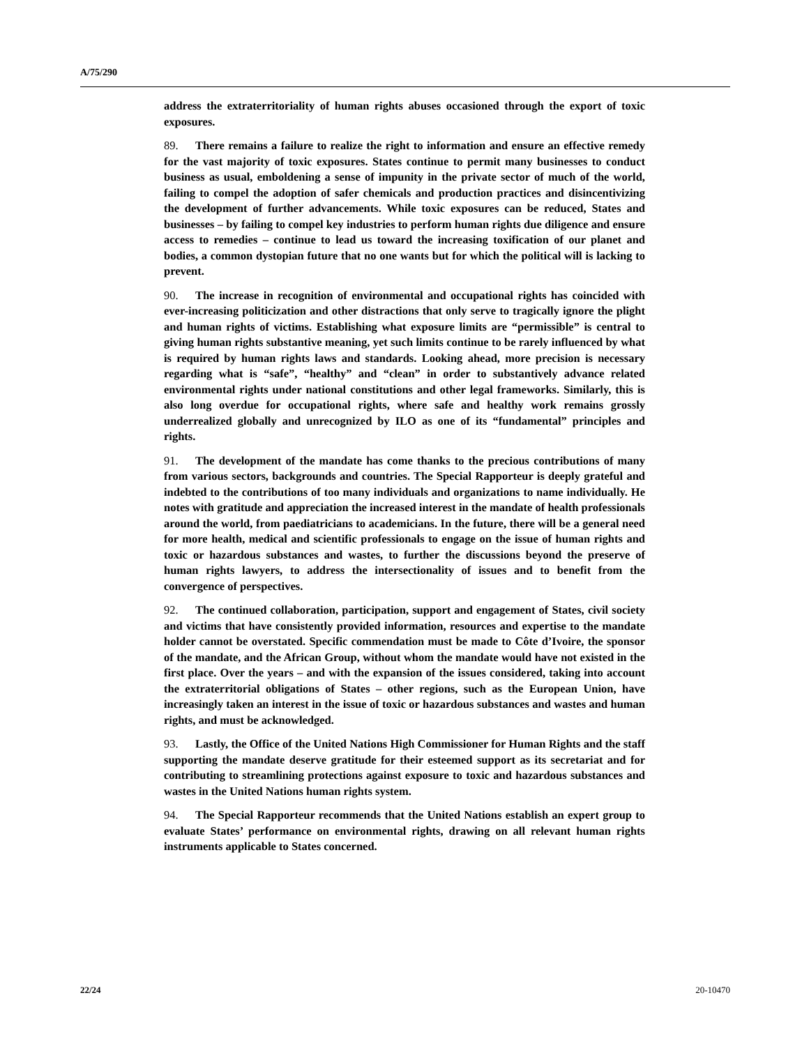A/75/290
address the extraterritoriality of human rights abuses occasioned through the export of toxic exposures.
89. There remains a failure to realize the right to information and ensure an effective remedy for the vast majority of toxic exposures. States continue to permit many businesses to conduct business as usual, emboldening a sense of impunity in the private sector of much of the world, failing to compel the adoption of safer chemicals and production practices and disincentivizing the development of further advancements. While toxic exposures can be reduced, States and businesses – by failing to compel key industries to perform human rights due diligence and ensure access to remedies – continue to lead us toward the increasing toxification of our planet and bodies, a common dystopian future that no one wants but for which the political will is lacking to prevent.
90. The increase in recognition of environmental and occupational rights has coincided with ever-increasing politicization and other distractions that only serve to tragically ignore the plight and human rights of victims. Establishing what exposure limits are “permissible” is central to giving human rights substantive meaning, yet such limits continue to be rarely influenced by what is required by human rights laws and standards. Looking ahead, more precision is necessary regarding what is “safe”, “healthy” and “clean” in order to substantively advance related environmental rights under national constitutions and other legal frameworks. Similarly, this is also long overdue for occupational rights, where safe and healthy work remains grossly underrealized globally and unrecognized by ILO as one of its “fundamental” principles and rights.
91. The development of the mandate has come thanks to the precious contributions of many from various sectors, backgrounds and countries. The Special Rapporteur is deeply grateful and indebted to the contributions of too many individuals and organizations to name individually. He notes with gratitude and appreciation the increased interest in the mandate of health professionals around the world, from paediatricians to academicians. In the future, there will be a general need for more health, medical and scientific professionals to engage on the issue of human rights and toxic or hazardous substances and wastes, to further the discussions beyond the preserve of human rights lawyers, to address the intersectionality of issues and to benefit from the convergence of perspectives.
92. The continued collaboration, participation, support and engagement of States, civil society and victims that have consistently provided information, resources and expertise to the mandate holder cannot be overstated. Specific commendation must be made to Côte d’Ivoire, the sponsor of the mandate, and the African Group, without whom the mandate would have not existed in the first place. Over the years – and with the expansion of the issues considered, taking into account the extraterritorial obligations of States – other regions, such as the European Union, have increasingly taken an interest in the issue of toxic or hazardous substances and wastes and human rights, and must be acknowledged.
93. Lastly, the Office of the United Nations High Commissioner for Human Rights and the staff supporting the mandate deserve gratitude for their esteemed support as its secretariat and for contributing to streamlining protections against exposure to toxic and hazardous substances and wastes in the United Nations human rights system.
94. The Special Rapporteur recommends that the United Nations establish an expert group to evaluate States’ performance on environmental rights, drawing on all relevant human rights instruments applicable to States concerned.
22/24 20-10470